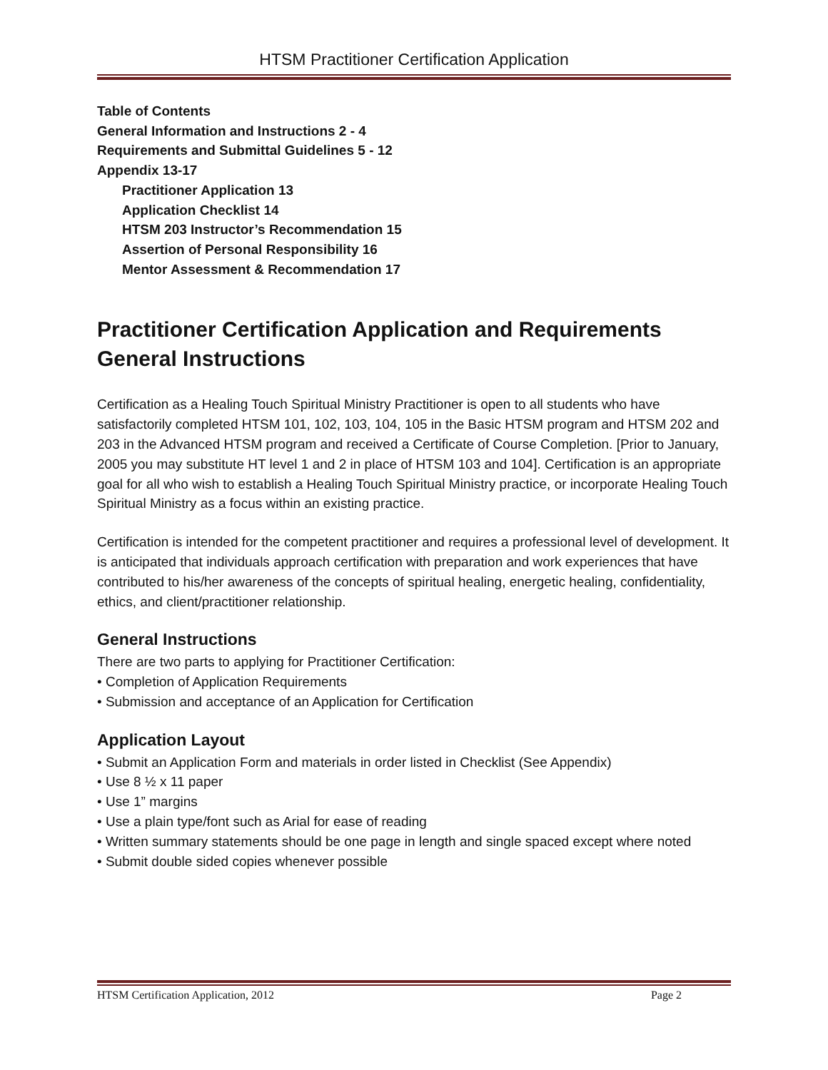HTSM Practitioner Certification Application
Table of Contents
General Information and Instructions 2 - 4
Requirements and Submittal Guidelines 5 - 12
Appendix 13-17
Practitioner Application 13
Application Checklist 14
HTSM 203 Instructor’s Recommendation 15
Assertion of Personal Responsibility 16
Mentor Assessment & Recommendation 17
Practitioner Certification Application and Requirements
General Instructions
Certification as a Healing Touch Spiritual Ministry Practitioner is open to all students who have satisfactorily completed HTSM 101, 102, 103, 104, 105 in the Basic HTSM program and HTSM 202 and 203 in the Advanced HTSM program and received a Certificate of Course Completion. [Prior to January, 2005 you may substitute HT level 1 and 2 in place of HTSM 103 and 104]. Certification is an appropriate goal for all who wish to establish a Healing Touch Spiritual Ministry practice, or incorporate Healing Touch Spiritual Ministry as a focus within an existing practice.
Certification is intended for the competent practitioner and requires a professional level of development. It is anticipated that individuals approach certification with preparation and work experiences that have contributed to his/her awareness of the concepts of spiritual healing, energetic healing, confidentiality, ethics, and client/practitioner relationship.
General Instructions
There are two parts to applying for Practitioner Certification:
• Completion of Application Requirements
• Submission and acceptance of an Application for Certification
Application Layout
• Submit an Application Form and materials in order listed in Checklist (See Appendix)
• Use 8 ½ x 11 paper
• Use 1” margins
• Use a plain type/font such as Arial for ease of reading
• Written summary statements should be one page in length and single spaced except where noted
• Submit double sided copies whenever possible
HTSM Certification Application, 2012 Page 2